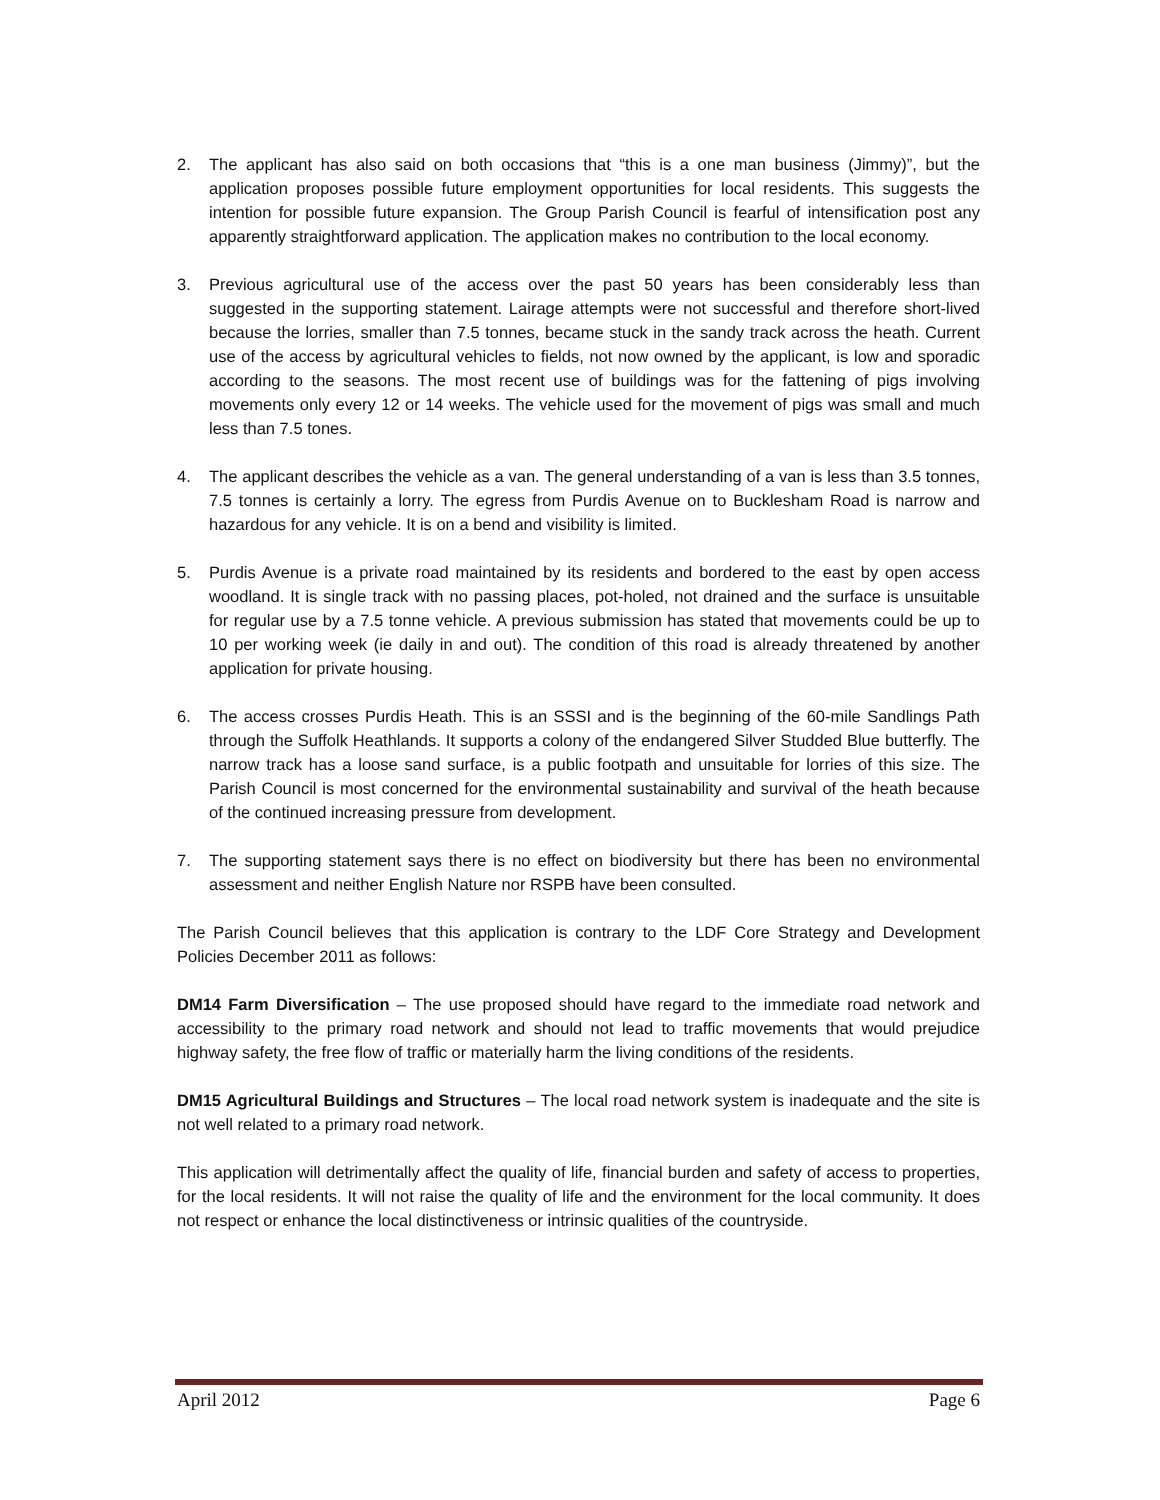2. The applicant has also said on both occasions that “this is a one man business (Jimmy)”, but the application proposes possible future employment opportunities for local residents. This suggests the intention for possible future expansion. The Group Parish Council is fearful of intensification post any apparently straightforward application. The application makes no contribution to the local economy.
3. Previous agricultural use of the access over the past 50 years has been considerably less than suggested in the supporting statement. Lairage attempts were not successful and therefore short-lived because the lorries, smaller than 7.5 tonnes, became stuck in the sandy track across the heath. Current use of the access by agricultural vehicles to fields, not now owned by the applicant, is low and sporadic according to the seasons. The most recent use of buildings was for the fattening of pigs involving movements only every 12 or 14 weeks. The vehicle used for the movement of pigs was small and much less than 7.5 tones.
4. The applicant describes the vehicle as a van. The general understanding of a van is less than 3.5 tonnes, 7.5 tonnes is certainly a lorry. The egress from Purdis Avenue on to Bucklesham Road is narrow and hazardous for any vehicle. It is on a bend and visibility is limited.
5. Purdis Avenue is a private road maintained by its residents and bordered to the east by open access woodland. It is single track with no passing places, pot-holed, not drained and the surface is unsuitable for regular use by a 7.5 tonne vehicle. A previous submission has stated that movements could be up to 10 per working week (ie daily in and out). The condition of this road is already threatened by another application for private housing.
6. The access crosses Purdis Heath. This is an SSSI and is the beginning of the 60-mile Sandlings Path through the Suffolk Heathlands. It supports a colony of the endangered Silver Studded Blue butterfly. The narrow track has a loose sand surface, is a public footpath and unsuitable for lorries of this size. The Parish Council is most concerned for the environmental sustainability and survival of the heath because of the continued increasing pressure from development.
7. The supporting statement says there is no effect on biodiversity but there has been no environmental assessment and neither English Nature nor RSPB have been consulted.
The Parish Council believes that this application is contrary to the LDF Core Strategy and Development Policies December 2011 as follows:
DM14 Farm Diversification – The use proposed should have regard to the immediate road network and accessibility to the primary road network and should not lead to traffic movements that would prejudice highway safety, the free flow of traffic or materially harm the living conditions of the residents.
DM15 Agricultural Buildings and Structures – The local road network system is inadequate and the site is not well related to a primary road network.
This application will detrimentally affect the quality of life, financial burden and safety of access to properties, for the local residents. It will not raise the quality of life and the environment for the local community. It does not respect or enhance the local distinctiveness or intrinsic qualities of the countryside.
April 2012 Page 6